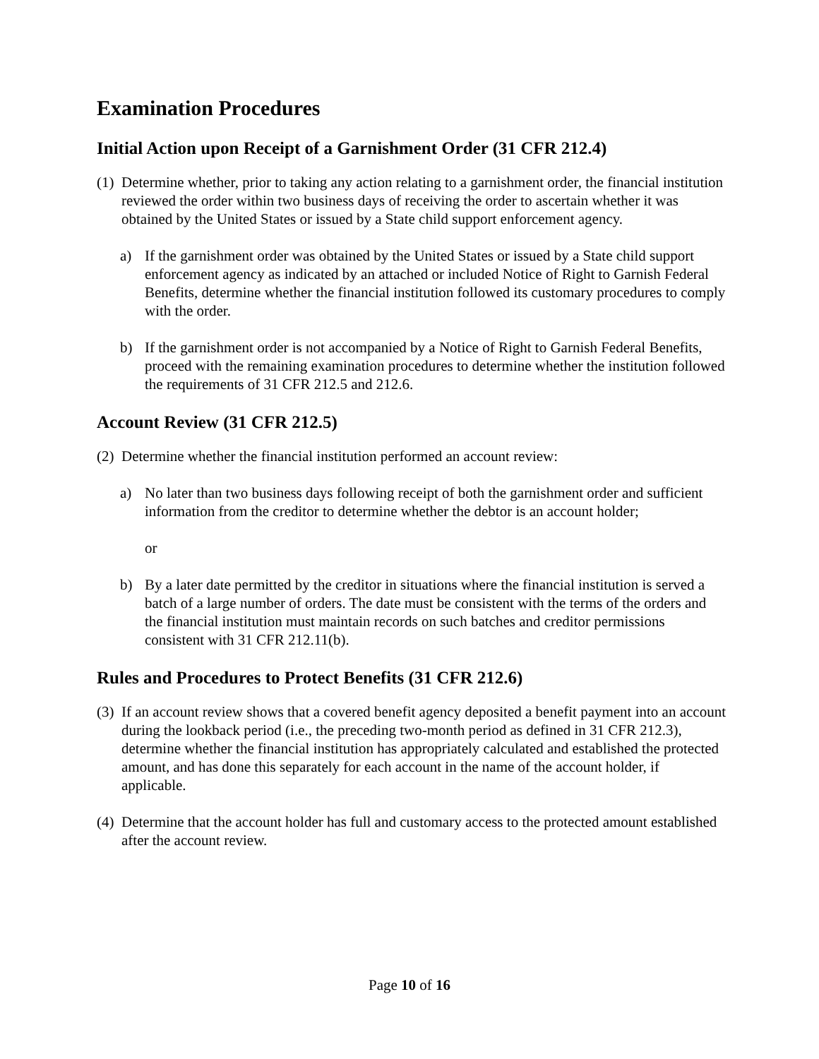Examination Procedures
Initial Action upon Receipt of a Garnishment Order (31 CFR 212.4)
(1) Determine whether, prior to taking any action relating to a garnishment order, the financial institution reviewed the order within two business days of receiving the order to ascertain whether it was obtained by the United States or issued by a State child support enforcement agency.
a) If the garnishment order was obtained by the United States or issued by a State child support enforcement agency as indicated by an attached or included Notice of Right to Garnish Federal Benefits, determine whether the financial institution followed its customary procedures to comply with the order.
b) If the garnishment order is not accompanied by a Notice of Right to Garnish Federal Benefits, proceed with the remaining examination procedures to determine whether the institution followed the requirements of 31 CFR 212.5 and 212.6.
Account Review (31 CFR 212.5)
(2) Determine whether the financial institution performed an account review:
a) No later than two business days following receipt of both the garnishment order and sufficient information from the creditor to determine whether the debtor is an account holder;
or
b) By a later date permitted by the creditor in situations where the financial institution is served a batch of a large number of orders. The date must be consistent with the terms of the orders and the financial institution must maintain records on such batches and creditor permissions consistent with 31 CFR 212.11(b).
Rules and Procedures to Protect Benefits (31 CFR 212.6)
(3) If an account review shows that a covered benefit agency deposited a benefit payment into an account during the lookback period (i.e., the preceding two-month period as defined in 31 CFR 212.3), determine whether the financial institution has appropriately calculated and established the protected amount, and has done this separately for each account in the name of the account holder, if applicable.
(4) Determine that the account holder has full and customary access to the protected amount established after the account review.
Page 10 of 16